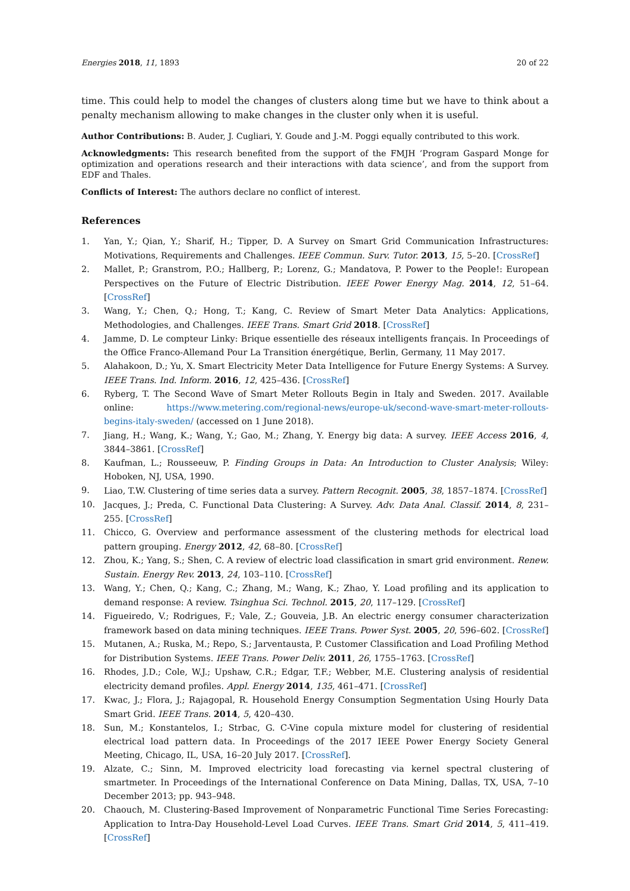Energies 2018, 11, 1893 20 of 22
time. This could help to model the changes of clusters along time but we have to think about a penalty mechanism allowing to make changes in the cluster only when it is useful.
Author Contributions: B. Auder, J. Cugliari, Y. Goude and J.-M. Poggi equally contributed to this work.
Acknowledgments: This research benefited from the support of the FMJH ’Program Gaspard Monge for optimization and operations research and their interactions with data science’, and from the support from EDF and Thales.
Conflicts of Interest: The authors declare no conflict of interest.
References
1. Yan, Y.; Qian, Y.; Sharif, H.; Tipper, D. A Survey on Smart Grid Communication Infrastructures: Motivations, Requirements and Challenges. IEEE Commun. Surv. Tutor. 2013, 15, 5–20. [CrossRef]
2. Mallet, P.; Granstrom, P.O.; Hallberg, P.; Lorenz, G.; Mandatova, P. Power to the People!: European Perspectives on the Future of Electric Distribution. IEEE Power Energy Mag. 2014, 12, 51–64. [CrossRef]
3. Wang, Y.; Chen, Q.; Hong, T.; Kang, C. Review of Smart Meter Data Analytics: Applications, Methodologies, and Challenges. IEEE Trans. Smart Grid 2018. [CrossRef]
4. Jamme, D. Le compteur Linky: Brique essentielle des réseaux intelligents français. In Proceedings of the Office Franco-Allemand Pour La Transition énergétique, Berlin, Germany, 11 May 2017.
5. Alahakoon, D.; Yu, X. Smart Electricity Meter Data Intelligence for Future Energy Systems: A Survey. IEEE Trans. Ind. Inform. 2016, 12, 425–436. [CrossRef]
6. Ryberg, T. The Second Wave of Smart Meter Rollouts Begin in Italy and Sweden. 2017. Available online: https://www.metering.com/regional-news/europe-uk/second-wave-smart-meter-rollouts-begins-italy-sweden/ (accessed on 1 June 2018).
7. Jiang, H.; Wang, K.; Wang, Y.; Gao, M.; Zhang, Y. Energy big data: A survey. IEEE Access 2016, 4, 3844–3861. [CrossRef]
8. Kaufman, L.; Rousseeuw, P. Finding Groups in Data: An Introduction to Cluster Analysis; Wiley: Hoboken, NJ, USA, 1990.
9. Liao, T.W. Clustering of time series data a survey. Pattern Recognit. 2005, 38, 1857–1874. [CrossRef]
10. Jacques, J.; Preda, C. Functional Data Clustering: A Survey. Adv. Data Anal. Classif. 2014, 8, 231–255. [CrossRef]
11. Chicco, G. Overview and performance assessment of the clustering methods for electrical load pattern grouping. Energy 2012, 42, 68–80. [CrossRef]
12. Zhou, K.; Yang, S.; Shen, C. A review of electric load classification in smart grid environment. Renew. Sustain. Energy Rev. 2013, 24, 103–110. [CrossRef]
13. Wang, Y.; Chen, Q.; Kang, C.; Zhang, M.; Wang, K.; Zhao, Y. Load profiling and its application to demand response: A review. Tsinghua Sci. Technol. 2015, 20, 117–129. [CrossRef]
14. Figueiredo, V.; Rodrigues, F.; Vale, Z.; Gouveia, J.B. An electric energy consumer characterization framework based on data mining techniques. IEEE Trans. Power Syst. 2005, 20, 596–602. [CrossRef]
15. Mutanen, A.; Ruska, M.; Repo, S.; Jarventausta, P. Customer Classification and Load Profiling Method for Distribution Systems. IEEE Trans. Power Deliv. 2011, 26, 1755–1763. [CrossRef]
16. Rhodes, J.D.; Cole, W.J.; Upshaw, C.R.; Edgar, T.F.; Webber, M.E. Clustering analysis of residential electricity demand profiles. Appl. Energy 2014, 135, 461–471. [CrossRef]
17. Kwac, J.; Flora, J.; Rajagopal, R. Household Energy Consumption Segmentation Using Hourly Data Smart Grid. IEEE Trans. 2014, 5, 420–430.
18. Sun, M.; Konstantelos, I.; Strbac, G. C-Vine copula mixture model for clustering of residential electrical load pattern data. In Proceedings of the 2017 IEEE Power Energy Society General Meeting, Chicago, IL, USA, 16–20 July 2017. [CrossRef].
19. Alzate, C.; Sinn, M. Improved electricity load forecasting via kernel spectral clustering of smartmeter. In Proceedings of the International Conference on Data Mining, Dallas, TX, USA, 7–10 December 2013; pp. 943–948.
20. Chaouch, M. Clustering-Based Improvement of Nonparametric Functional Time Series Forecasting: Application to Intra-Day Household-Level Load Curves. IEEE Trans. Smart Grid 2014, 5, 411–419. [CrossRef]